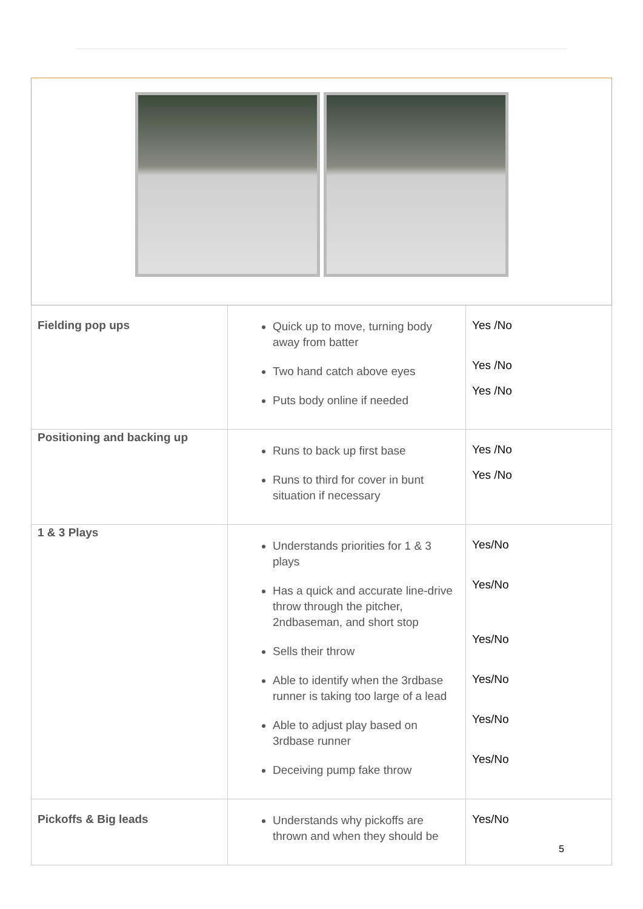| Fielding pop ups | Quick up to move, turning body away from batter Two hand catch above eyes Puts body online if needed | Yes /No Yes /No Yes /No |
| Positioning and backing up | Runs to back up first base Runs to third for cover in bunt situation if necessary | Yes /No Yes /No |
| 1 & 3 Plays | Understands priorities for 1 & 3 plays Has a quick and accurate line-drive throw through the pitcher, 2ndbaseman, and short stop Sells their throw Able to identify when the 3rdbase runner is taking too large of a lead Able to adjust play based on 3rdbase runner Deceiving pump fake throw | Yes/No Yes/No Yes/No Yes/No Yes/No Yes/No |
| Pickoffs & Big leads | Understands why pickoffs are thrown and when they should be | Yes/No |
5